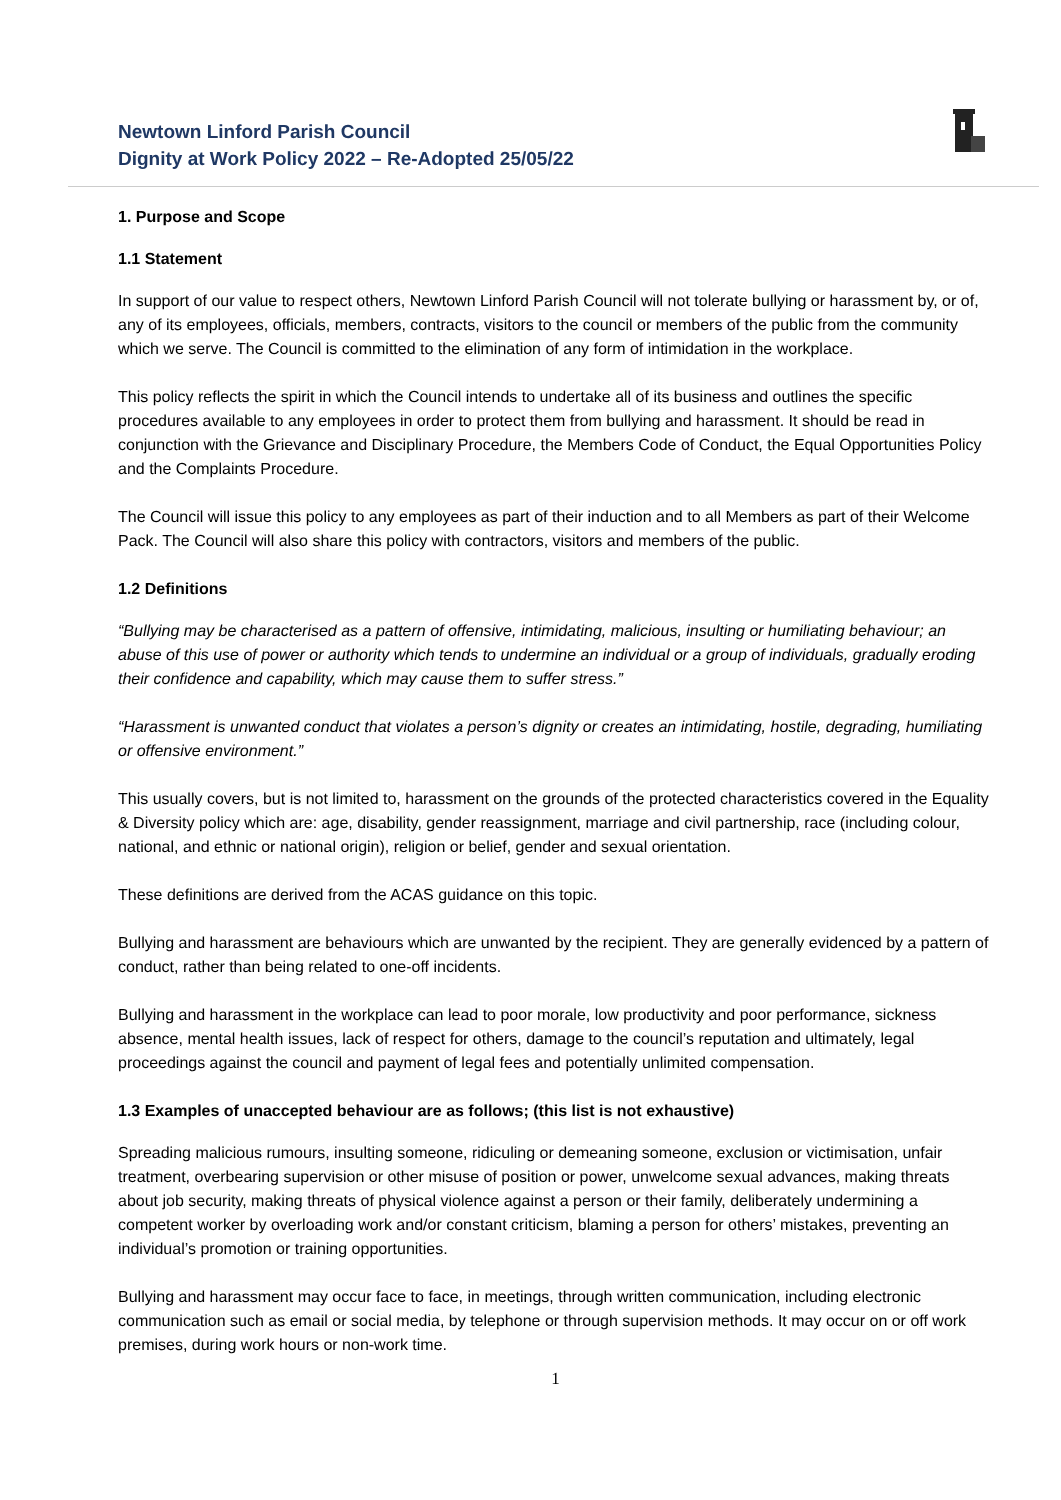Newtown Linford Parish Council
Dignity at Work Policy 2022 – Re-Adopted 25/05/22
1. Purpose and Scope
1.1 Statement
In support of our value to respect others, Newtown Linford Parish Council will not tolerate bullying or harassment by, or of, any of its employees, officials, members, contracts, visitors to the council or members of the public from the community which we serve. The Council is committed to the elimination of any form of intimidation in the workplace.
This policy reflects the spirit in which the Council intends to undertake all of its business and outlines the specific procedures available to any employees in order to protect them from bullying and harassment. It should be read in conjunction with the Grievance and Disciplinary Procedure, the Members Code of Conduct, the Equal Opportunities Policy and the Complaints Procedure.
The Council will issue this policy to any employees as part of their induction and to all Members as part of their Welcome Pack. The Council will also share this policy with contractors, visitors and members of the public.
1.2 Definitions
“Bullying may be characterised as a pattern of offensive, intimidating, malicious, insulting or humiliating behaviour; an abuse of this use of power or authority which tends to undermine an individual or a group of individuals, gradually eroding their confidence and capability, which may cause them to suffer stress.”
“Harassment is unwanted conduct that violates a person’s dignity or creates an intimidating, hostile, degrading, humiliating or offensive environment.”
This usually covers, but is not limited to, harassment on the grounds of the protected characteristics covered in the Equality & Diversity policy which are: age, disability, gender reassignment, marriage and civil partnership, race (including colour, national, and ethnic or national origin), religion or belief, gender and sexual orientation.
These definitions are derived from the ACAS guidance on this topic.
Bullying and harassment are behaviours which are unwanted by the recipient. They are generally evidenced by a pattern of conduct, rather than being related to one-off incidents.
Bullying and harassment in the workplace can lead to poor morale, low productivity and poor performance, sickness absence, mental health issues, lack of respect for others, damage to the council’s reputation and ultimately, legal proceedings against the council and payment of legal fees and potentially unlimited compensation.
1.3 Examples of unaccepted behaviour are as follows; (this list is not exhaustive)
Spreading malicious rumours, insulting someone, ridiculing or demeaning someone, exclusion or victimisation, unfair treatment, overbearing supervision or other misuse of position or power, unwelcome sexual advances, making threats about job security, making threats of physical violence against a person or their family, deliberately undermining a competent worker by overloading work and/or constant criticism, blaming a person for others’ mistakes, preventing an individual’s promotion or training opportunities.
Bullying and harassment may occur face to face, in meetings, through written communication, including electronic communication such as email or social media, by telephone or through supervision methods. It may occur on or off work premises, during work hours or non-work time.
1